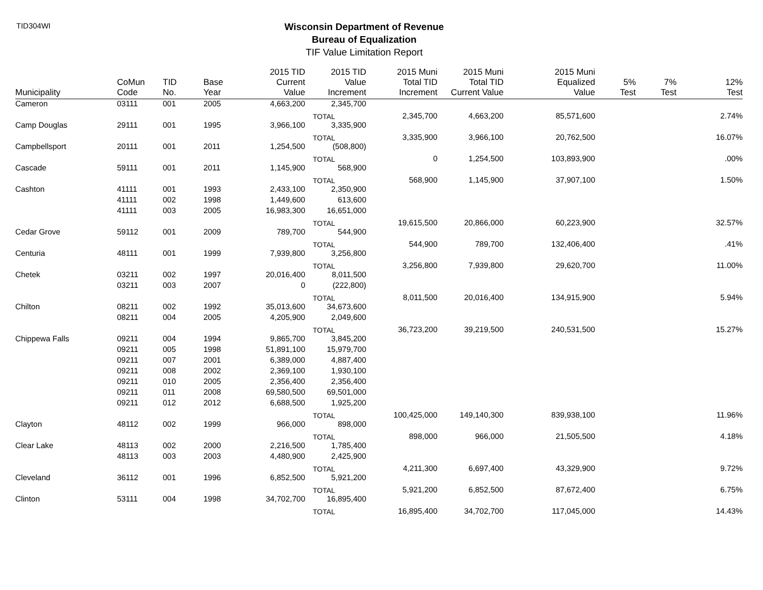TID304WI
Wisconsin Department of Revenue
Bureau of Equalization
TIF Value Limitation Report
| Municipality | CoMun Code | TID No. | Base Year | 2015 TID Current Value | 2015 TID Value Increment | 2015 Muni Total TID Increment | 2015 Muni Total TID Current Value | 2015 Muni Equalized Value | 5% Test | 7% Test | 12% Test |
| --- | --- | --- | --- | --- | --- | --- | --- | --- | --- | --- | --- |
| Cameron | 03111 | 001 | 2005 | 4,663,200 | 2,345,700 | | | | | | |
| | | | | | TOTAL | 2,345,700 | 4,663,200 | 85,571,600 | | | 2.74% |
| Camp Douglas | 29111 | 001 | 1995 | 3,966,100 | 3,335,900 | | | | | | |
| | | | | | TOTAL | 3,335,900 | 3,966,100 | 20,762,500 | | | 16.07% |
| Campbellsport | 20111 | 001 | 2011 | 1,254,500 | (508,800) | | | | | | |
| | | | | | TOTAL | 0 | 1,254,500 | 103,893,900 | | | .00% |
| Cascade | 59111 | 001 | 2011 | 1,145,900 | 568,900 | | | | | | |
| | | | | | TOTAL | 568,900 | 1,145,900 | 37,907,100 | | | 1.50% |
| Cashton | 41111 | 001 | 1993 | 2,433,100 | 2,350,900 | | | | | | |
| | 41111 | 002 | 1998 | 1,449,600 | 613,600 | | | | | | |
| | 41111 | 003 | 2005 | 16,983,300 | 16,651,000 | | | | | | |
| | | | | | TOTAL | 19,615,500 | 20,866,000 | 60,223,900 | | | 32.57% |
| Cedar Grove | 59112 | 001 | 2009 | 789,700 | 544,900 | | | | | | |
| | | | | | TOTAL | 544,900 | 789,700 | 132,406,400 | | | .41% |
| Centuria | 48111 | 001 | 1999 | 7,939,800 | 3,256,800 | | | | | | |
| | | | | | TOTAL | 3,256,800 | 7,939,800 | 29,620,700 | | | 11.00% |
| Chetek | 03211 | 002 | 1997 | 20,016,400 | 8,011,500 | | | | | | |
| | 03211 | 003 | 2007 | 0 | (222,800) | | | | | | |
| | | | | | TOTAL | 8,011,500 | 20,016,400 | 134,915,900 | | | 5.94% |
| Chilton | 08211 | 002 | 1992 | 35,013,600 | 34,673,600 | | | | | | |
| | 08211 | 004 | 2005 | 4,205,900 | 2,049,600 | | | | | | |
| | | | | | TOTAL | 36,723,200 | 39,219,500 | 240,531,500 | | | 15.27% |
| Chippewa Falls | 09211 | 004 | 1994 | 9,865,700 | 3,845,200 | | | | | | |
| | 09211 | 005 | 1998 | 51,891,100 | 15,979,700 | | | | | | |
| | 09211 | 007 | 2001 | 6,389,000 | 4,887,400 | | | | | | |
| | 09211 | 008 | 2002 | 2,369,100 | 1,930,100 | | | | | | |
| | 09211 | 010 | 2005 | 2,356,400 | 2,356,400 | | | | | | |
| | 09211 | 011 | 2008 | 69,580,500 | 69,501,000 | | | | | | |
| | 09211 | 012 | 2012 | 6,688,500 | 1,925,200 | | | | | | |
| | | | | | TOTAL | 100,425,000 | 149,140,300 | 839,938,100 | | | 11.96% |
| Clayton | 48112 | 002 | 1999 | 966,000 | 898,000 | | | | | | |
| | | | | | TOTAL | 898,000 | 966,000 | 21,505,500 | | | 4.18% |
| Clear Lake | 48113 | 002 | 2000 | 2,216,500 | 1,785,400 | | | | | | |
| | 48113 | 003 | 2003 | 4,480,900 | 2,425,900 | | | | | | |
| | | | | | TOTAL | 4,211,300 | 6,697,400 | 43,329,900 | | | 9.72% |
| Cleveland | 36112 | 001 | 1996 | 6,852,500 | 5,921,200 | | | | | | |
| | | | | | TOTAL | 5,921,200 | 6,852,500 | 87,672,400 | | | 6.75% |
| Clinton | 53111 | 004 | 1998 | 34,702,700 | 16,895,400 | | | | | | |
| | | | | | TOTAL | 16,895,400 | 34,702,700 | 117,045,000 | | | 14.43% |